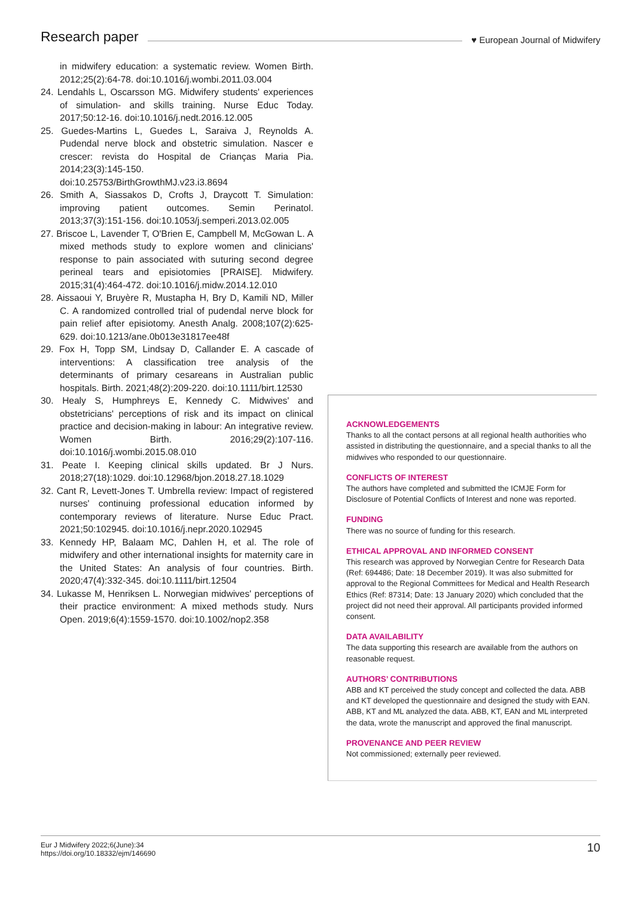Research paper ♥ European Journal of Midwifery
in midwifery education: a systematic review. Women Birth. 2012;25(2):64-78. doi:10.1016/j.wombi.2011.03.004
24. Lendahls L, Oscarsson MG. Midwifery students' experiences of simulation- and skills training. Nurse Educ Today. 2017;50:12-16. doi:10.1016/j.nedt.2016.12.005
25. Guedes-Martins L, Guedes L, Saraiva J, Reynolds A. Pudendal nerve block and obstetric simulation. Nascer e crescer: revista do Hospital de Crianças Maria Pia. 2014;23(3):145-150. doi:10.25753/BirthGrowthMJ.v23.i3.8694
26. Smith A, Siassakos D, Crofts J, Draycott T. Simulation: improving patient outcomes. Semin Perinatol. 2013;37(3):151-156. doi:10.1053/j.semperi.2013.02.005
27. Briscoe L, Lavender T, O'Brien E, Campbell M, McGowan L. A mixed methods study to explore women and clinicians' response to pain associated with suturing second degree perineal tears and episiotomies [PRAISE]. Midwifery. 2015;31(4):464-472. doi:10.1016/j.midw.2014.12.010
28. Aissaoui Y, Bruyère R, Mustapha H, Bry D, Kamili ND, Miller C. A randomized controlled trial of pudendal nerve block for pain relief after episiotomy. Anesth Analg. 2008;107(2):625-629. doi:10.1213/ane.0b013e31817ee48f
29. Fox H, Topp SM, Lindsay D, Callander E. A cascade of interventions: A classification tree analysis of the determinants of primary cesareans in Australian public hospitals. Birth. 2021;48(2):209-220. doi:10.1111/birt.12530
30. Healy S, Humphreys E, Kennedy C. Midwives' and obstetricians' perceptions of risk and its impact on clinical practice and decision-making in labour: An integrative review. Women Birth. 2016;29(2):107-116. doi:10.1016/j.wombi.2015.08.010
31. Peate I. Keeping clinical skills updated. Br J Nurs. 2018;27(18):1029. doi:10.12968/bjon.2018.27.18.1029
32. Cant R, Levett-Jones T. Umbrella review: Impact of registered nurses' continuing professional education informed by contemporary reviews of literature. Nurse Educ Pract. 2021;50:102945. doi:10.1016/j.nepr.2020.102945
33. Kennedy HP, Balaam MC, Dahlen H, et al. The role of midwifery and other international insights for maternity care in the United States: An analysis of four countries. Birth. 2020;47(4):332-345. doi:10.1111/birt.12504
34. Lukasse M, Henriksen L. Norwegian midwives' perceptions of their practice environment: A mixed methods study. Nurs Open. 2019;6(4):1559-1570. doi:10.1002/nop2.358
ACKNOWLEDGEMENTS
Thanks to all the contact persons at all regional health authorities who assisted in distributing the questionnaire, and a special thanks to all the midwives who responded to our questionnaire.
CONFLICTS OF INTEREST
The authors have completed and submitted the ICMJE Form for Disclosure of Potential Conflicts of Interest and none was reported.
FUNDING
There was no source of funding for this research.
ETHICAL APPROVAL AND INFORMED CONSENT
This research was approved by Norwegian Centre for Research Data (Ref: 694486; Date: 18 December 2019). It was also submitted for approval to the Regional Committees for Medical and Health Research Ethics (Ref: 87314; Date: 13 January 2020) which concluded that the project did not need their approval. All participants provided informed consent.
DATA AVAILABILITY
The data supporting this research are available from the authors on reasonable request.
AUTHORS’ CONTRIBUTIONS
ABB and KT perceived the study concept and collected the data. ABB and KT developed the questionnaire and designed the study with EAN. ABB, KT and ML analyzed the data. ABB, KT, EAN and ML interpreted the data, wrote the manuscript and approved the final manuscript.
PROVENANCE AND PEER REVIEW
Not commissioned; externally peer reviewed.
Eur J Midwifery 2022;6(June):34
https://doi.org/10.18332/ejm/146690
10